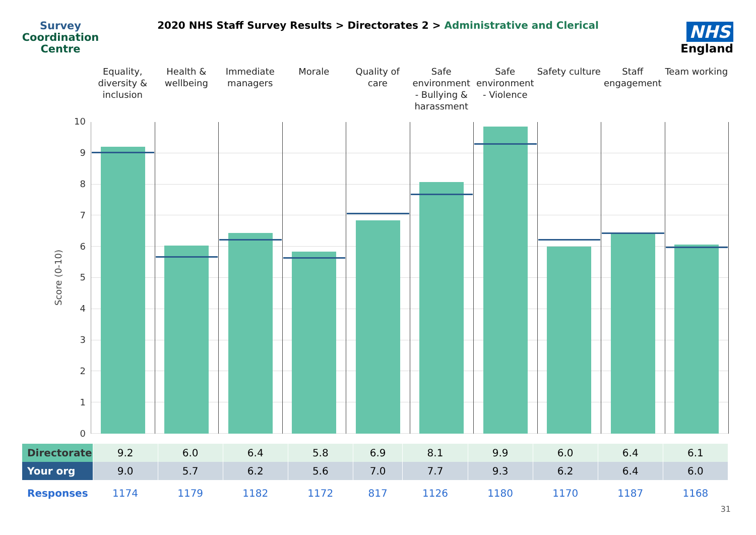Survey
Coordination
Centre
2020 NHS Staff Survey Results > Directorates 2 > Administrative and Clerical
NHS
England
Equality, diversity & inclusion
Health & wellbeing Immediate managers Morale Quality of care Safe environment - Bullying & harassment
Safe environment - Violence Safety culture Staff engagement Team working
Score (0-10)
10
9
8
7
6
5
4
3
2
1
0
| Directorate | 9.2 | 6.0 | 6.4 | 5.8 | 6.9 | 8.1 | 9.9 | 6.0 | 6.4 | 6.1 |
| Your org | 9.0 | 5.7 | 6.2 | 5.6 | 7.0 | 7.7 | 9.3 | 6.2 | 6.4 | 6.0 |
| Responses | 1174 | 1179 | 1182 | 1172 | 817 | 1126 | 1180 | 1170 | 1187 | 1168 |
31